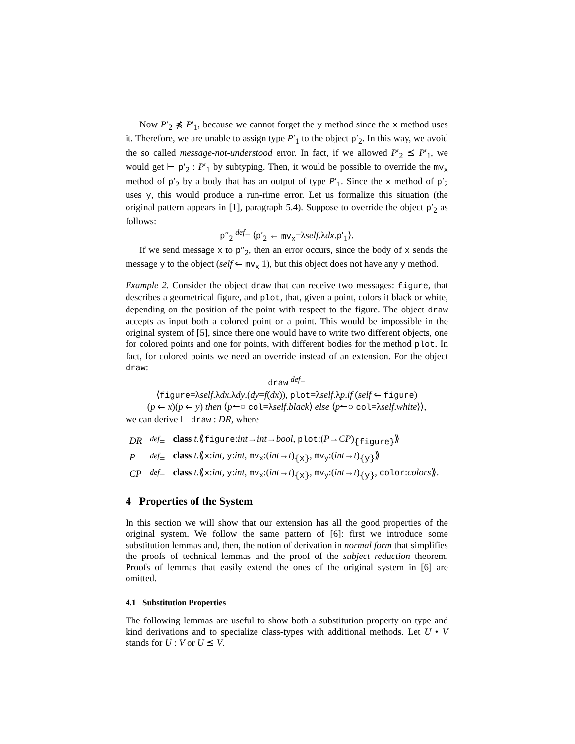Now P′<sub>2</sub> ⋠ P′<sub>1</sub>, because we cannot forget the y method since the x method uses it. Therefore, we are unable to assign type P′<sub>1</sub> to the object p′<sub>2</sub>. In this way, we avoid the so called message-not-understood error. In fact, if we allowed P′<sub>2</sub> ⪯ P′<sub>1</sub>, we would get ⊢ p′<sub>2</sub> : P′<sub>1</sub> by subtyping. Then, it would be possible to override the mv<sub>x</sub> method of p′<sub>2</sub> by a body that has an output of type P′<sub>1</sub>. Since the x method of p′<sub>2</sub> uses y, this would produce a run-rime error. Let us formalize this situation (the original pattern appears in [1], paragraph 5.4). Suppose to override the object p′<sub>2</sub> as follows:
p″<sub>2</sub> <sup>def</sup>= ⟨p′<sub>2</sub> ← mv<sub>x</sub>=λself.λdx.p′<sub>1</sub>⟩.
If we send message x to p″<sub>2</sub>, then an error occurs, since the body of x sends the message y to the object (self ⇐ mv<sub>x</sub> 1), but this object does not have any y method.
Example 2. Consider the object draw that can receive two messages: figure, that describes a geometrical figure, and plot, that, given a point, colors it black or white, depending on the position of the point with respect to the figure. The object draw accepts as input both a colored point or a point. This would be impossible in the original system of [5], since there one would have to write two different objects, one for colored points and one for points, with different bodies for the method plot. In fact, for colored points we need an override instead of an extension. For the object draw:
draw <sup>def</sup>=
⟨figure=λself.λdx.λdy.(dy=f(dx)), plot=λself.λp.if (self ⇐ figure)
(p ⇐ x)(p ⇐ y) then ⟨p↼○ col=λself.black⟩ else ⟨p↼○ col=λself.white⟩⟩,
we can derive ⊢ draw : DR, where
| DR | <sup>def</sup>= | class t .⟪ figure : int → int → bool , plot :( P → CP )<sub>{figure}</sub>⟫ |
| P | <sup>def</sup>= | class t .⟪ x : int , y : int , mv<sub>x</sub> :( int → t )<sub>{x}</sub>, mv<sub>y</sub> :( int → t )<sub>{y}</sub>⟫ |
| CP | <sup>def</sup>= | class t .⟪ x : int , y : int , mv<sub>x</sub> :( int → t )<sub>{x}</sub>, mv<sub>y</sub> :( int → t )<sub>{y}</sub>, color : colors ⟫. |
4 Properties of the System
In this section we will show that our extension has all the good properties of the original system. We follow the same pattern of [6]: first we introduce some substitution lemmas and, then, the notion of derivation in normal form that simplifies the proofs of technical lemmas and the proof of the subject reduction theorem. Proofs of lemmas that easily extend the ones of the original system in [6] are omitted.
4.1 Substitution Properties
The following lemmas are useful to show both a substitution property on type and kind derivations and to specialize class-types with additional methods. Let U • V stands for U : V or U ⪯ V.